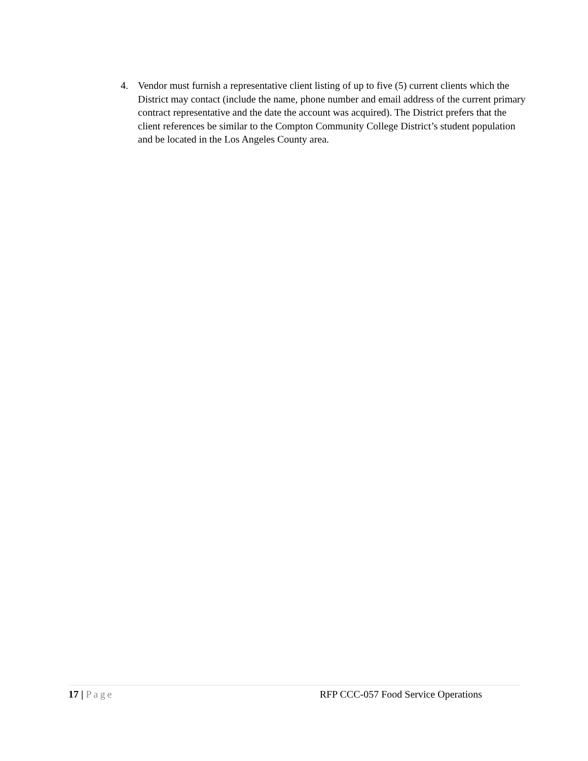4. Vendor must furnish a representative client listing of up to five (5) current clients which the District may contact (include the name, phone number and email address of the current primary contract representative and the date the account was acquired). The District prefers that the client references be similar to the Compton Community College District’s student population and be located in the Los Angeles County area.
17 | Page RFP CCC-057 Food Service Operations